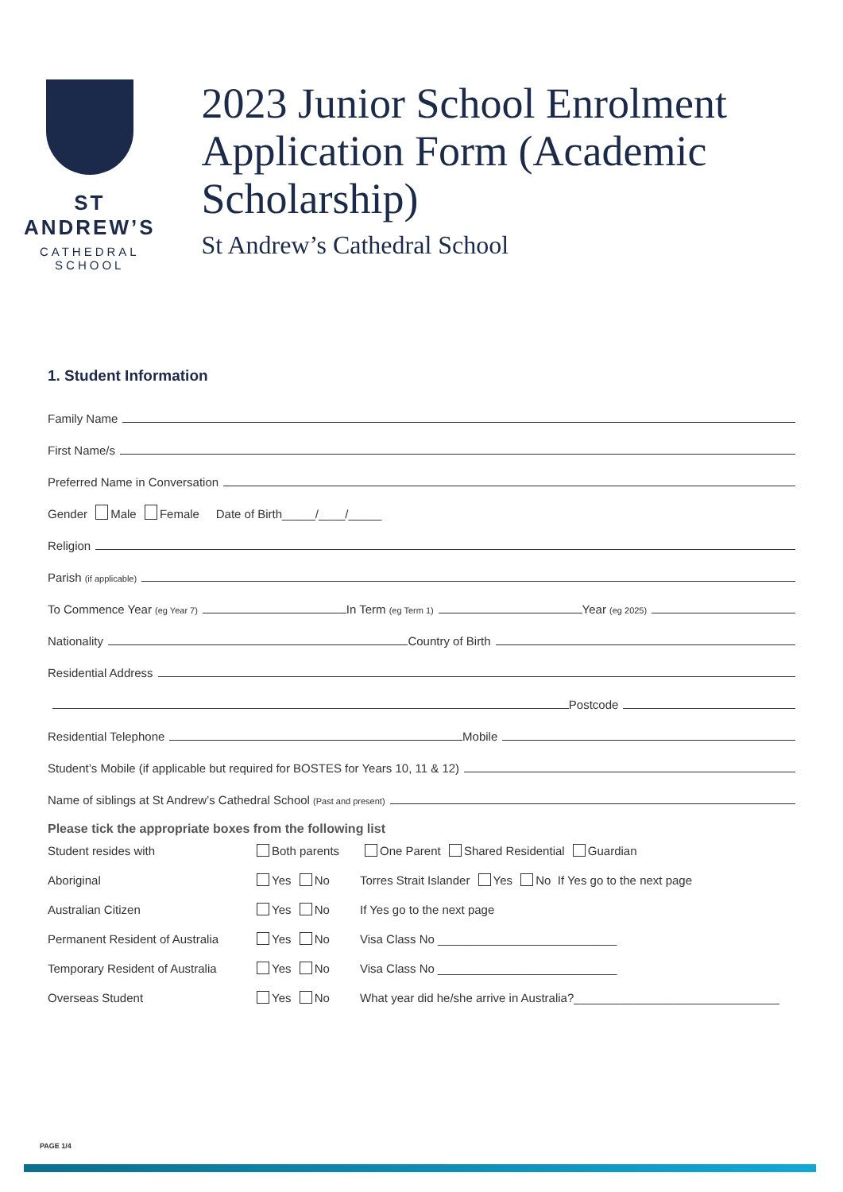ST ANDREW’S
CATHEDRAL SCHOOL
2023 Junior School Enrolment Application Form (Academic Scholarship)
St Andrew’s Cathedral School
1. Student Information
Family Name
First Name/s
Preferred Name in Conversation
Gender Male Female Date of Birth_____/____/_____
Religion
Parish (if applicable)
To Commence Year (eg Year 7)
In Term (eg Term 1)
Year (eg 2025)
Nationality
Country of Birth
Residential Address
Postcode
Residential Telephone
Mobile
Student’s Mobile (if applicable but required for BOSTES for Years 10, 11 & 12)
Name of siblings at St Andrew’s Cathedral School (Past and present)
Please tick the appropriate boxes from the following list
Student resides with
Both parents
One Parent Shared Residential Guardian
Aboriginal
Yes No
Torres Strait Islander Yes No If Yes go to the next page
Australian Citizen
Yes No
If Yes go to the next page
Permanent Resident of Australia
Yes No
Visa Class No ___________________________
Temporary Resident of Australia
Yes No
Visa Class No ___________________________
Overseas Student
Yes No
What year did he/she arrive in Australia?_______________________________
PAGE 1/4